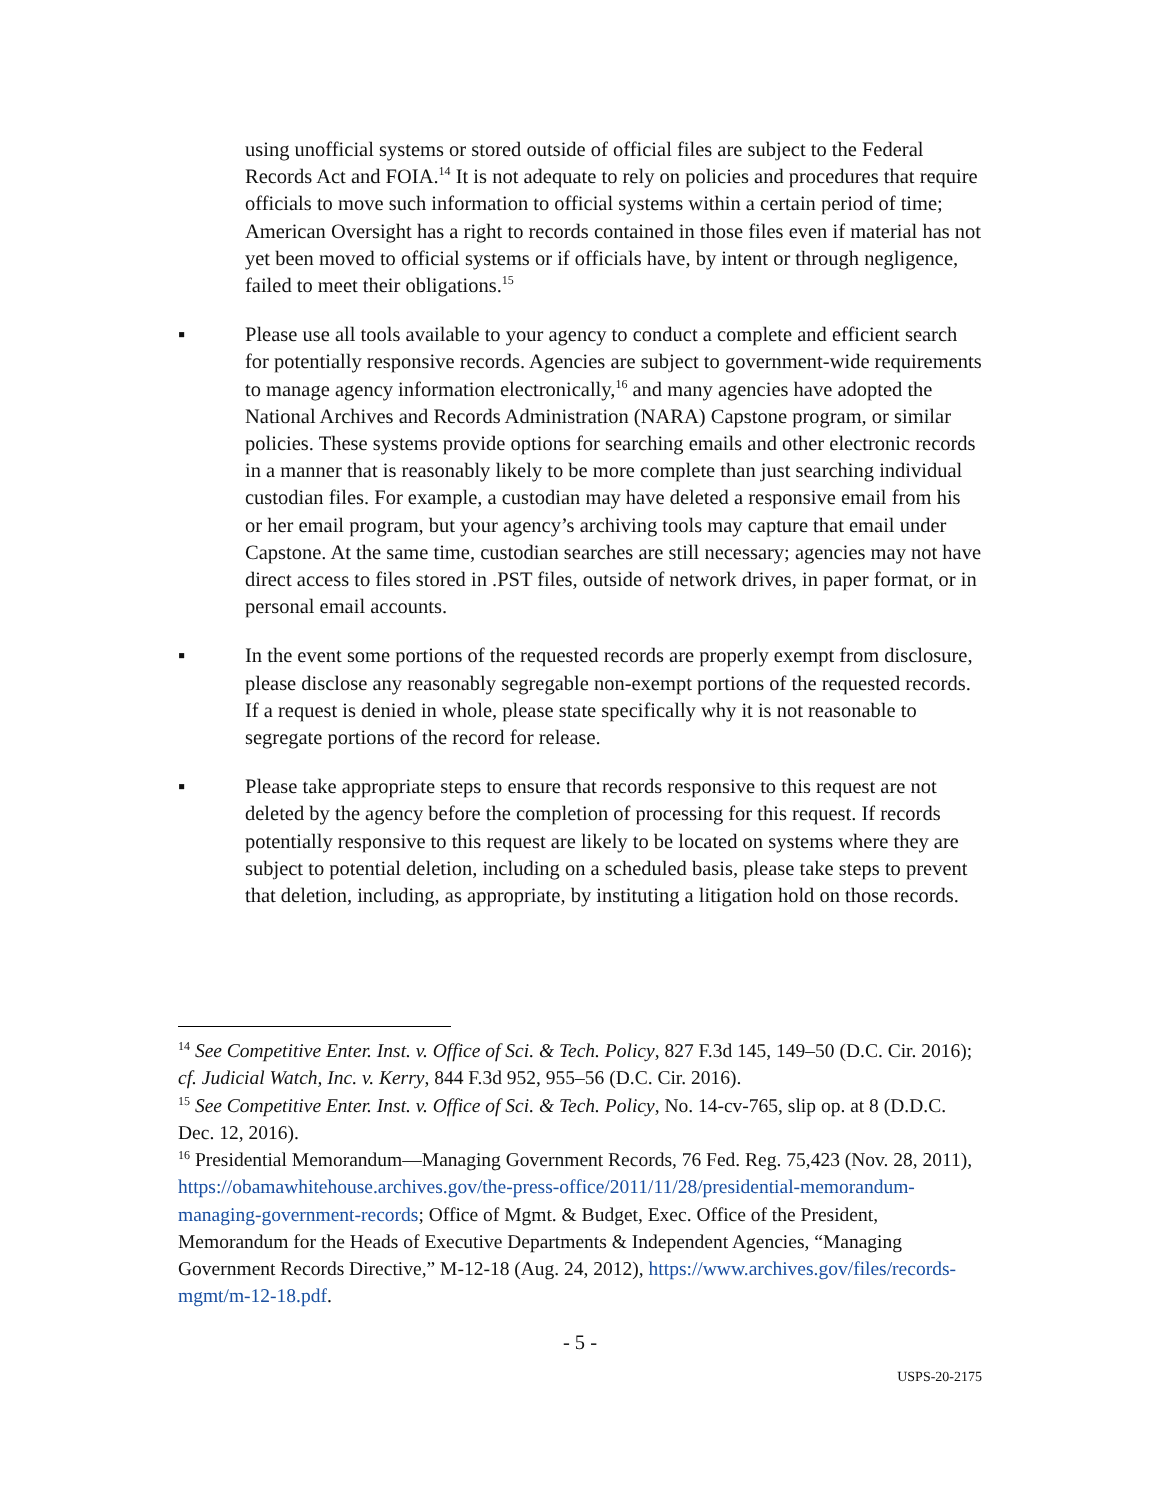using unofficial systems or stored outside of official files are subject to the Federal Records Act and FOIA.<sup>14</sup> It is not adequate to rely on policies and procedures that require officials to move such information to official systems within a certain period of time; American Oversight has a right to records contained in those files even if material has not yet been moved to official systems or if officials have, by intent or through negligence, failed to meet their obligations.<sup>15</sup>
▪ Please use all tools available to your agency to conduct a complete and efficient search for potentially responsive records. Agencies are subject to government-wide requirements to manage agency information electronically,<sup>16</sup> and many agencies have adopted the National Archives and Records Administration (NARA) Capstone program, or similar policies. These systems provide options for searching emails and other electronic records in a manner that is reasonably likely to be more complete than just searching individual custodian files. For example, a custodian may have deleted a responsive email from his or her email program, but your agency’s archiving tools may capture that email under Capstone. At the same time, custodian searches are still necessary; agencies may not have direct access to files stored in .PST files, outside of network drives, in paper format, or in personal email accounts.
▪ In the event some portions of the requested records are properly exempt from disclosure, please disclose any reasonably segregable non-exempt portions of the requested records. If a request is denied in whole, please state specifically why it is not reasonable to segregate portions of the record for release.
▪ Please take appropriate steps to ensure that records responsive to this request are not deleted by the agency before the completion of processing for this request. If records potentially responsive to this request are likely to be located on systems where they are subject to potential deletion, including on a scheduled basis, please take steps to prevent that deletion, including, as appropriate, by instituting a litigation hold on those records.
<sup>14</sup> See Competitive Enter. Inst. v. Office of Sci. & Tech. Policy, 827 F.3d 145, 149–50 (D.C. Cir. 2016); cf. Judicial Watch, Inc. v. Kerry, 844 F.3d 952, 955–56 (D.C. Cir. 2016).
<sup>15</sup> See Competitive Enter. Inst. v. Office of Sci. & Tech. Policy, No. 14-cv-765, slip op. at 8 (D.D.C. Dec. 12, 2016).
<sup>16</sup> Presidential Memorandum—Managing Government Records, 76 Fed. Reg. 75,423 (Nov. 28, 2011), https://obamawhitehouse.archives.gov/the-press-office/2011/11/28/presidential-memorandum-managing-government-records; Office of Mgmt. & Budget, Exec. Office of the President, Memorandum for the Heads of Executive Departments & Independent Agencies, “Managing Government Records Directive,” M-12-18 (Aug. 24, 2012), https://www.archives.gov/files/records-mgmt/m-12-18.pdf.
- 5 -
USPS-20-2175